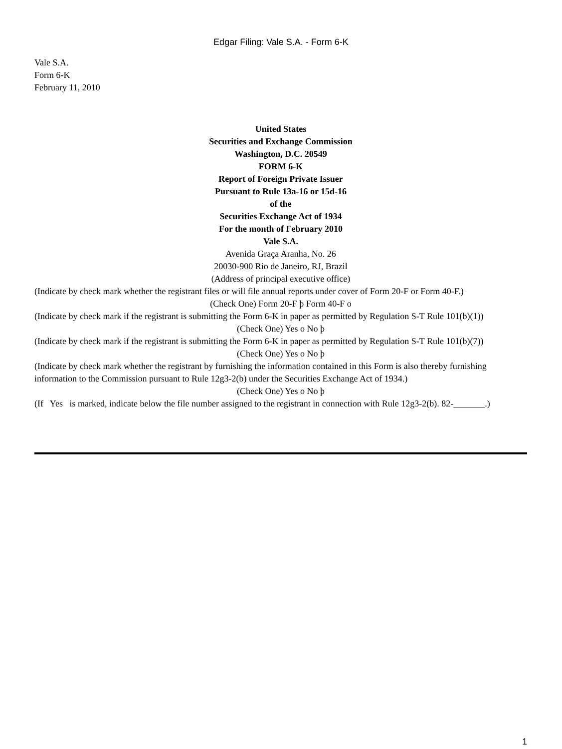Edgar Filing: Vale S.A. - Form 6-K
Vale S.A.
Form 6-K
February 11, 2010
United States
Securities and Exchange Commission
Washington, D.C. 20549
FORM 6-K
Report of Foreign Private Issuer
Pursuant to Rule 13a-16 or 15d-16
of the
Securities Exchange Act of 1934
For the month of February 2010
Vale S.A.
Avenida Graça Aranha, No. 26
20030-900 Rio de Janeiro, RJ, Brazil
(Address of principal executive office)
(Indicate by check mark whether the registrant files or will file annual reports under cover of Form 20-F or Form 40-F.)
(Check One) Form 20-F þ Form 40-F o
(Indicate by check mark if the registrant is submitting the Form 6-K in paper as permitted by Regulation S-T Rule 101(b)(1))
(Check One) Yes o No þ
(Indicate by check mark if the registrant is submitting the Form 6-K in paper as permitted by Regulation S-T Rule 101(b)(7))
(Check One) Yes o No þ
(Indicate by check mark whether the registrant by furnishing the information contained in this Form is also thereby furnishing information to the Commission pursuant to Rule 12g3-2(b) under the Securities Exchange Act of 1934.)
(Check One) Yes o No þ
(If Yes is marked, indicate below the file number assigned to the registrant in connection with Rule 12g3-2(b). 82-_______.)
1